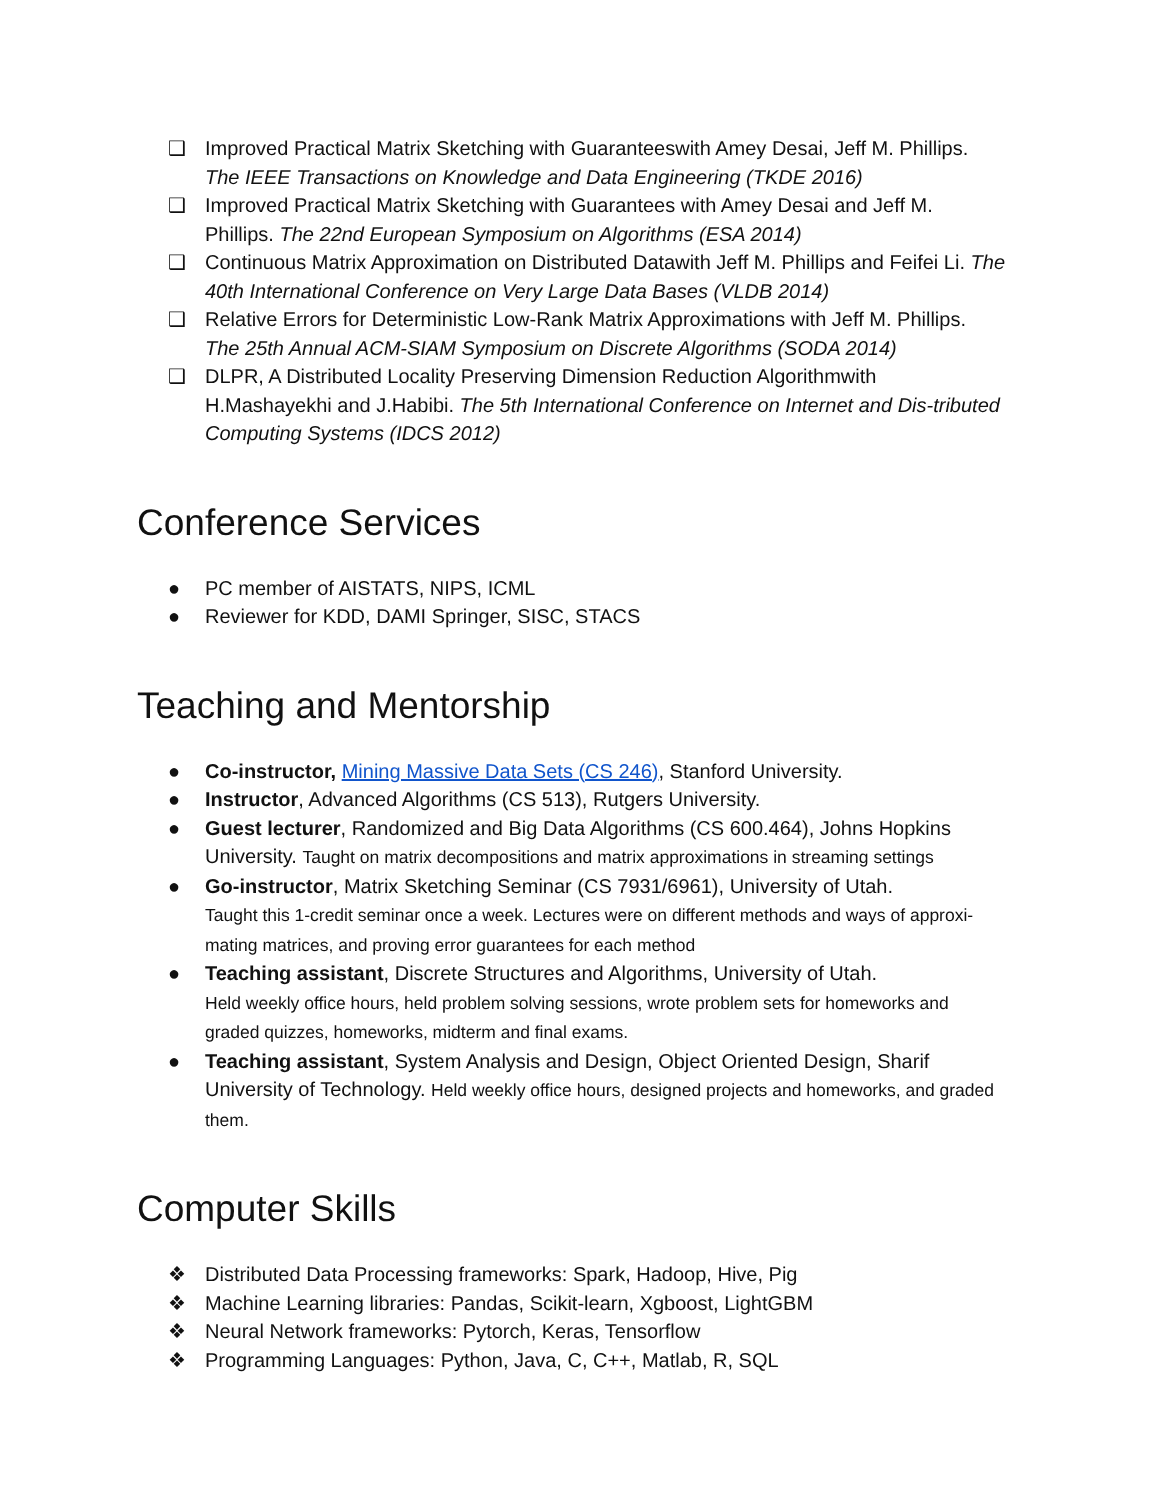❑ Improved Practical Matrix Sketching with Guaranteeswith Amey Desai, Jeff M. Phillips. The IEEE Transactions on Knowledge and Data Engineering (TKDE 2016)
❑ Improved Practical Matrix Sketching with Guarantees with Amey Desai and Jeff M. Phillips. The 22nd European Symposium on Algorithms (ESA 2014)
❑ Continuous Matrix Approximation on Distributed Datawith Jeff M. Phillips and Feifei Li. The 40th International Conference on Very Large Data Bases (VLDB 2014)
❑ Relative Errors for Deterministic Low-Rank Matrix Approximations with Jeff M. Phillips. The 25th Annual ACM-SIAM Symposium on Discrete Algorithms (SODA 2014)
❑ DLPR, A Distributed Locality Preserving Dimension Reduction Algorithmwith H.Mashayekhi and J.Habibi. The 5th International Conference on Internet and Dis-tributed Computing Systems (IDCS 2012)
Conference Services
● PC member of AISTATS, NIPS, ICML
● Reviewer for KDD, DAMI Springer, SISC, STACS
Teaching and Mentorship
● Co-instructor, Mining Massive Data Sets (CS 246), Stanford University.
● Instructor, Advanced Algorithms (CS 513), Rutgers University.
● Guest lecturer, Randomized and Big Data Algorithms (CS 600.464), Johns Hopkins University. Taught on matrix decompositions and matrix approximations in streaming settings
● Go-instructor, Matrix Sketching Seminar (CS 7931/6961), University of Utah.
Taught this 1-credit seminar once a week. Lectures were on different methods and ways of approxi- mating matrices, and proving error guarantees for each method
● Teaching assistant, Discrete Structures and Algorithms, University of Utah.
Held weekly office hours, held problem solving sessions, wrote problem sets for homeworks and graded quizzes, homeworks, midterm and final exams.
● Teaching assistant, System Analysis and Design, Object Oriented Design, Sharif University of Technology. Held weekly office hours, designed projects and homeworks, and graded them.
Computer Skills
❖ Distributed Data Processing frameworks: Spark, Hadoop, Hive, Pig
❖ Machine Learning libraries: Pandas, Scikit-learn, Xgboost, LightGBM
❖ Neural Network frameworks: Pytorch, Keras, Tensorflow
❖ Programming Languages: Python, Java, C, C++, Matlab, R, SQL